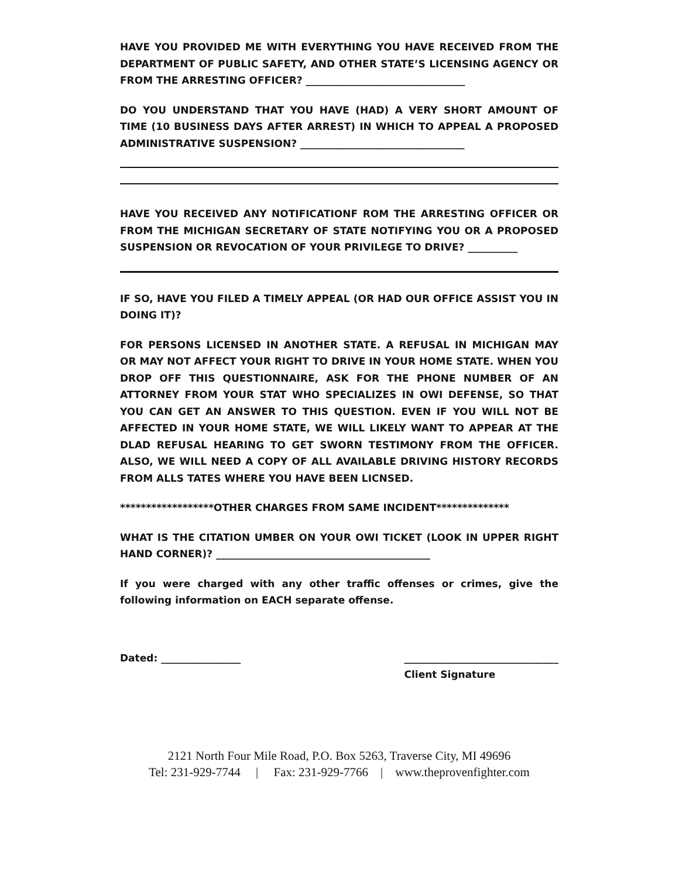HAVE YOU PROVIDED ME WITH EVERYTHING YOU HAVE RECEIVED FROM THE DEPARTMENT OF PUBLIC SAFETY, AND OTHER STATE’S LICENSING AGENCY OR FROM THE ARRESTING OFFICER? ________________________________
DO YOU UNDERSTAND THAT YOU HAVE (HAD) A VERY SHORT AMOUNT OF TIME (10 BUSINESS DAYS AFTER ARREST) IN WHICH TO APPEAL A PROPOSED ADMINISTRATIVE SUSPENSION? _________________________________
HAVE YOU RECEIVED ANY NOTIFICATIONF ROM THE ARRESTING OFFICER OR FROM THE MICHIGAN SECRETARY OF STATE NOTIFYING YOU OR A PROPOSED SUSPENSION OR REVOCATION OF YOUR PRIVILEGE TO DRIVE? __________
IF SO, HAVE YOU FILED A TIMELY APPEAL (OR HAD OUR OFFICE ASSIST YOU IN DOING IT)?
FOR PERSONS LICENSED IN ANOTHER STATE. A REFUSAL IN MICHIGAN MAY OR MAY NOT AFFECT YOUR RIGHT TO DRIVE IN YOUR HOME STATE. WHEN YOU DROP OFF THIS QUESTIONNAIRE, ASK FOR THE PHONE NUMBER OF AN ATTORNEY FROM YOUR STAT WHO SPECIALIZES IN OWI DEFENSE, SO THAT YOU CAN GET AN ANSWER TO THIS QUESTION. EVEN IF YOU WILL NOT BE AFFECTED IN YOUR HOME STATE, WE WILL LIKELY WANT TO APPEAR AT THE DLAD REFUSAL HEARING TO GET SWORN TESTIMONY FROM THE OFFICER. ALSO, WE WILL NEED A COPY OF ALL AVAILABLE DRIVING HISTORY RECORDS FROM ALLS TATES WHERE YOU HAVE BEEN LICNSED.
******************OTHER CHARGES FROM SAME INCIDENT**************
WHAT IS THE CITATION UMBER ON YOUR OWI TICKET (LOOK IN UPPER RIGHT HAND CORNER)? ___________________________________________
If you were charged with any other traffic offenses or crimes, give the following information on EACH separate offense.
Dated: ________________ _______________________________
Client Signature
2121 North Four Mile Road, P.O. Box 5263, Traverse City, MI 49696
Tel: 231-929-7744 | Fax: 231-929-7766 | www.theprovenfighter.com